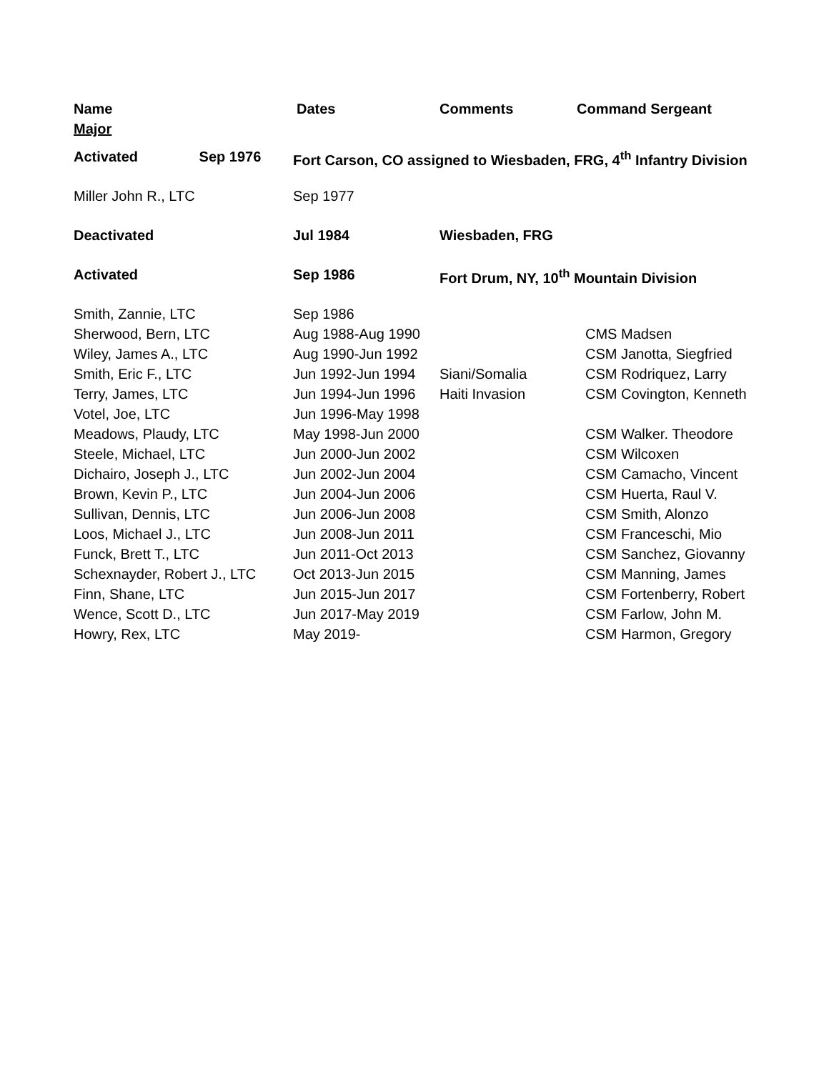Name Dates Comments Command Sergeant
Major
| Activated Sep 1976 | Fort Carson, CO assigned to Wiesbaden, FRG, 4<sup>th</sup> Infantry Division | | |
| Miller John R., LTC | Sep 1977 | | |
| Deactivated | Jul 1984 | Wiesbaden, FRG | |
| Activated | Sep 1986 | Fort Drum, NY, 10<sup>th</sup> Mountain Division | |
| Smith, Zannie, LTC | Sep 1986 | | |
| Sherwood, Bern, LTC | Aug 1988-Aug 1990 | | CMS Madsen |
| Wiley, James A., LTC | Aug 1990-Jun 1992 | | CSM Janotta, Siegfried |
| Smith, Eric F., LTC | Jun 1992-Jun 1994 | Siani/Somalia | CSM Rodriquez, Larry |
| Terry, James, LTC | Jun 1994-Jun 1996 | Haiti Invasion | CSM Covington, Kenneth |
| Votel, Joe, LTC | Jun 1996-May 1998 | | |
| Meadows, Plaudy, LTC | May 1998-Jun 2000 | | CSM Walker. Theodore |
| Steele, Michael, LTC | Jun 2000-Jun 2002 | | CSM Wilcoxen |
| Dichairo, Joseph J., LTC | Jun 2002-Jun 2004 | | CSM Camacho, Vincent |
| Brown, Kevin P., LTC | Jun 2004-Jun 2006 | | CSM Huerta, Raul V. |
| Sullivan, Dennis, LTC | Jun 2006-Jun 2008 | | CSM Smith, Alonzo |
| Loos, Michael J., LTC | Jun 2008-Jun 2011 | | CSM Franceschi, Mio |
| Funck, Brett T., LTC | Jun 2011-Oct 2013 | | CSM Sanchez, Giovanny |
| Schexnayder, Robert J., LTC | Oct 2013-Jun 2015 | | CSM Manning, James |
| Finn, Shane, LTC | Jun 2015-Jun 2017 | | CSM Fortenberry, Robert |
| Wence, Scott D., LTC | Jun 2017-May 2019 | | CSM Farlow, John M. |
| Howry, Rex, LTC | May 2019- | | CSM Harmon, Gregory |